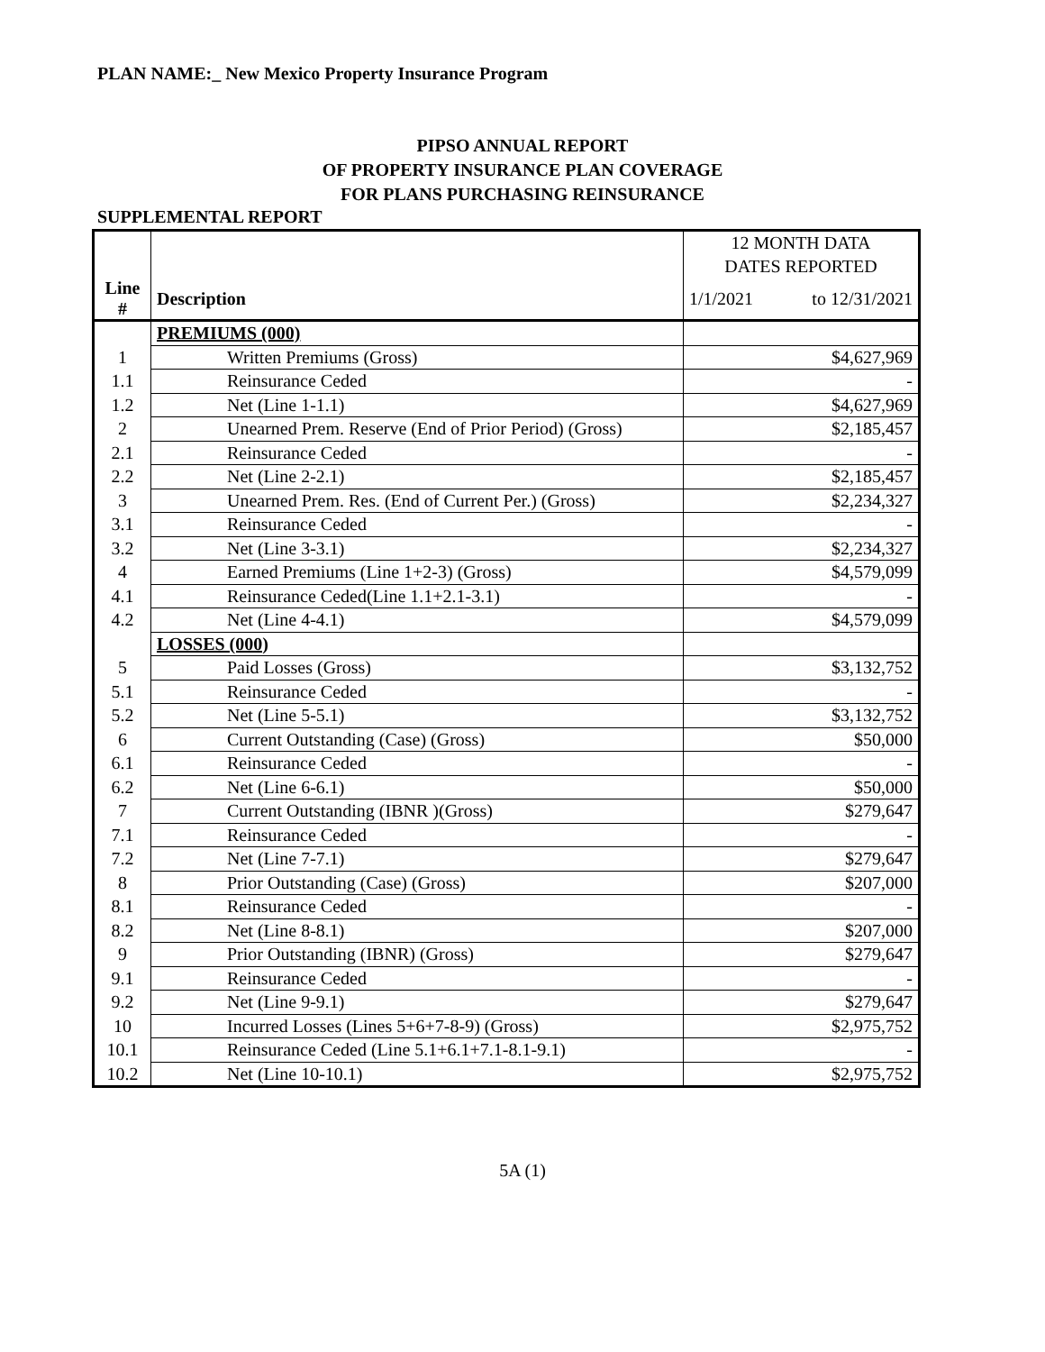PLAN NAME:_ New Mexico Property Insurance Program
PIPSO ANNUAL REPORT
OF PROPERTY INSURANCE PLAN COVERAGE
FOR PLANS PURCHASING REINSURANCE
SUPPLEMENTAL REPORT
| | | 12 MONTH DATA |
| | | DATES REPORTED |
| Line # | Description | 1/1/2021 to 12/31/2021 |
| | PREMIUMS (000) | |
| 1 | Written Premiums (Gross) | $4,627,969 |
| 1.1 | Reinsurance Ceded | - |
| 1.2 | Net (Line 1-1.1) | $4,627,969 |
| 2 | Unearned Prem. Reserve (End of Prior Period) (Gross) | $2,185,457 |
| 2.1 | Reinsurance Ceded | - |
| 2.2 | Net (Line 2-2.1) | $2,185,457 |
| 3 | Unearned Prem. Res. (End of Current Per.) (Gross) | $2,234,327 |
| 3.1 | Reinsurance Ceded | - |
| 3.2 | Net (Line 3-3.1) | $2,234,327 |
| 4 | Earned Premiums (Line 1+2-3) (Gross) | $4,579,099 |
| 4.1 | Reinsurance Ceded(Line 1.1+2.1-3.1) | - |
| 4.2 | Net (Line 4-4.1) | $4,579,099 |
| | LOSSES (000) | |
| 5 | Paid Losses (Gross) | $3,132,752 |
| 5.1 | Reinsurance Ceded | - |
| 5.2 | Net (Line 5-5.1) | $3,132,752 |
| 6 | Current Outstanding (Case) (Gross) | $50,000 |
| 6.1 | Reinsurance Ceded | - |
| 6.2 | Net (Line 6-6.1) | $50,000 |
| 7 | Current Outstanding (IBNR )(Gross) | $279,647 |
| 7.1 | Reinsurance Ceded | - |
| 7.2 | Net (Line 7-7.1) | $279,647 |
| 8 | Prior Outstanding (Case) (Gross) | $207,000 |
| 8.1 | Reinsurance Ceded | - |
| 8.2 | Net (Line 8-8.1) | $207,000 |
| 9 | Prior Outstanding (IBNR) (Gross) | $279,647 |
| 9.1 | Reinsurance Ceded | - |
| 9.2 | Net (Line 9-9.1) | $279,647 |
| 10 | Incurred Losses (Lines 5+6+7-8-9) (Gross) | $2,975,752 |
| 10.1 | Reinsurance Ceded (Line 5.1+6.1+7.1-8.1-9.1) | - |
| 10.2 | Net (Line 10-10.1) | $2,975,752 |
5A (1)